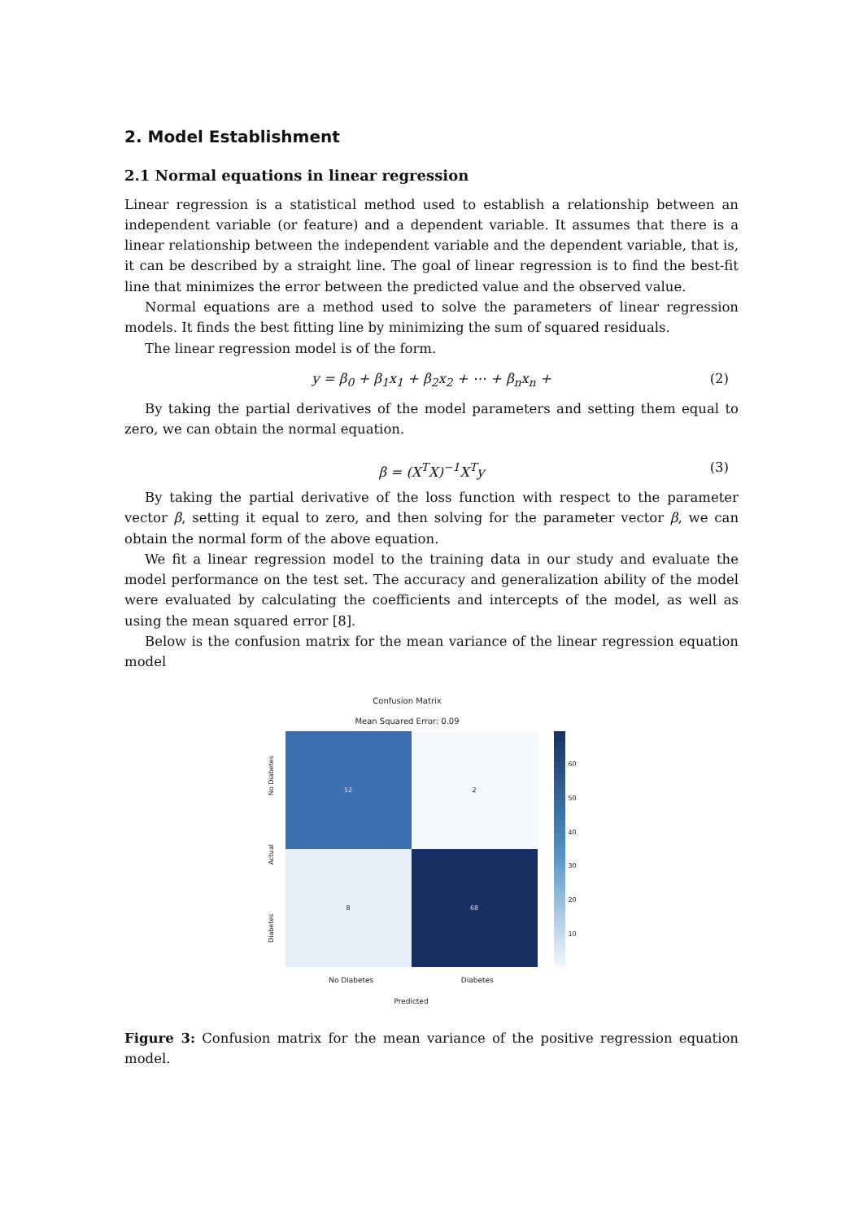2. Model Establishment
2.1 Normal equations in linear regression
Linear regression is a statistical method used to establish a relationship between an independent variable (or feature) and a dependent variable. It assumes that there is a linear relationship between the independent variable and the dependent variable, that is, it can be described by a straight line. The goal of linear regression is to find the best-fit line that minimizes the error between the predicted value and the observed value.
Normal equations are a method used to solve the parameters of linear regression models. It finds the best fitting line by minimizing the sum of squared residuals.
The linear regression model is of the form.
y = β<sub>0</sub> + β<sub>1</sub>x<sub>1</sub> + β<sub>2</sub>x<sub>2</sub> + ⋯ + β<sub>n</sub>x<sub>n</sub> + (2)
By taking the partial derivatives of the model parameters and setting them equal to zero, we can obtain the normal equation.
β = (X<sup>T</sup>X)<sup>−1</sup>X<sup>T</sup>y (3)
By taking the partial derivative of the loss function with respect to the parameter vector β, setting it equal to zero, and then solving for the parameter vector β, we can obtain the normal form of the above equation.
We fit a linear regression model to the training data in our study and evaluate the model performance on the test set. The accuracy and generalization ability of the model were evaluated by calculating the coefficients and intercepts of the model, as well as using the mean squared error [8].
Below is the confusion matrix for the mean variance of the linear regression equation model
Confusion Matrix
Mean Squared Error: 0.09
Diabetes Actual No Diabetes
| 52 | 2 |
| 8 | 68 |
60
50
40
30
20
10
No Diabetes Diabetes
Predicted
Figure 3: Confusion matrix for the mean variance of the positive regression equation model.